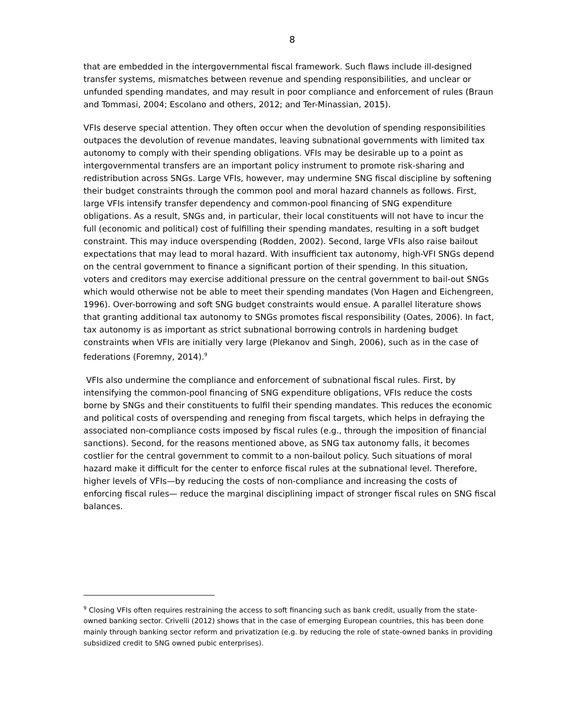8
that are embedded in the intergovernmental fiscal framework. Such flaws include ill-designed transfer systems, mismatches between revenue and spending responsibilities, and unclear or unfunded spending mandates, and may result in poor compliance and enforcement of rules (Braun and Tommasi, 2004; Escolano and others, 2012; and Ter-Minassian, 2015).
VFIs deserve special attention. They often occur when the devolution of spending responsibilities outpaces the devolution of revenue mandates, leaving subnational governments with limited tax autonomy to comply with their spending obligations. VFIs may be desirable up to a point as intergovernmental transfers are an important policy instrument to promote risk-sharing and redistribution across SNGs. Large VFIs, however, may undermine SNG fiscal discipline by softening their budget constraints through the common pool and moral hazard channels as follows. First, large VFIs intensify transfer dependency and common-pool financing of SNG expenditure obligations. As a result, SNGs and, in particular, their local constituents will not have to incur the full (economic and political) cost of fulfilling their spending mandates, resulting in a soft budget constraint. This may induce overspending (Rodden, 2002). Second, large VFIs also raise bailout expectations that may lead to moral hazard. With insufficient tax autonomy, high-VFI SNGs depend on the central government to finance a significant portion of their spending. In this situation, voters and creditors may exercise additional pressure on the central government to bail-out SNGs which would otherwise not be able to meet their spending mandates (Von Hagen and Eichengreen, 1996). Over-borrowing and soft SNG budget constraints would ensue. A parallel literature shows that granting additional tax autonomy to SNGs promotes fiscal responsibility (Oates, 2006). In fact, tax autonomy is as important as strict subnational borrowing controls in hardening budget constraints when VFIs are initially very large (Plekanov and Singh, 2006), such as in the case of federations (Foremny, 2014).<sup>9</sup>
VFIs also undermine the compliance and enforcement of subnational fiscal rules. First, by intensifying the common-pool financing of SNG expenditure obligations, VFIs reduce the costs borne by SNGs and their constituents to fulfil their spending mandates. This reduces the economic and political costs of overspending and reneging from fiscal targets, which helps in defraying the associated non-compliance costs imposed by fiscal rules (e.g., through the imposition of financial sanctions). Second, for the reasons mentioned above, as SNG tax autonomy falls, it becomes costlier for the central government to commit to a non-bailout policy. Such situations of moral hazard make it difficult for the center to enforce fiscal rules at the subnational level. Therefore, higher levels of VFIs—by reducing the costs of non-compliance and increasing the costs of enforcing fiscal rules— reduce the marginal disciplining impact of stronger fiscal rules on SNG fiscal balances.
<sup>9</sup> Closing VFIs often requires restraining the access to soft financing such as bank credit, usually from the state-owned banking sector. Crivelli (2012) shows that in the case of emerging European countries, this has been done mainly through banking sector reform and privatization (e.g. by reducing the role of state-owned banks in providing subsidized credit to SNG owned pubic enterprises).